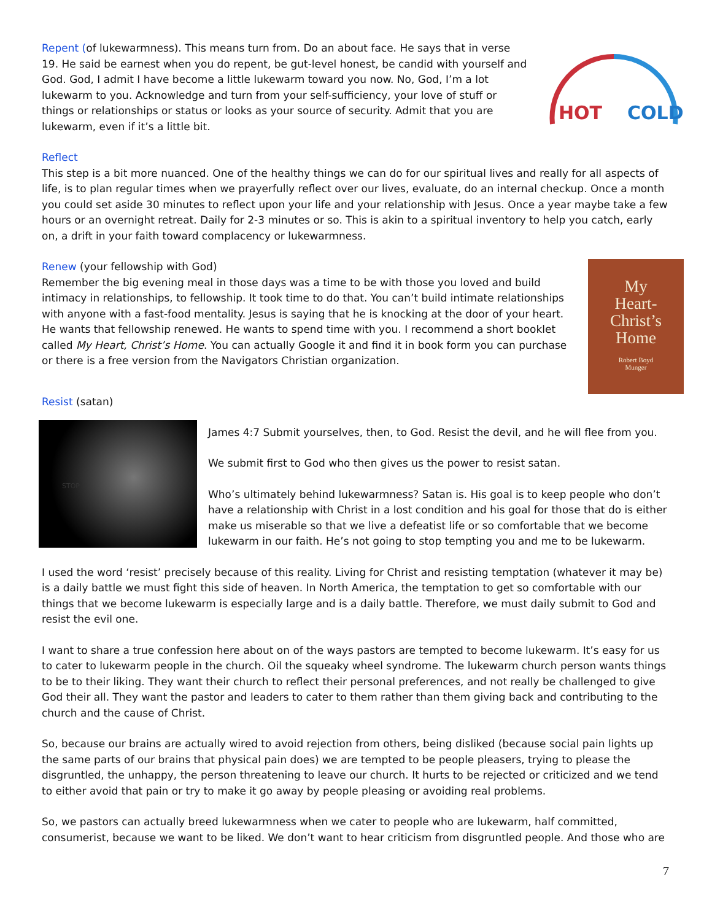HOT
COLD
Repent (of lukewarmness). This means turn from. Do an about face. He says that in verse 19. He said be earnest when you do repent, be gut-level honest, be candid with yourself and God. God, I admit I have become a little lukewarm toward you now. No, God, I’m a lot lukewarm to you. Acknowledge and turn from your self-sufficiency, your love of stuff or things or relationships or status or looks as your source of security. Admit that you are lukewarm, even if it’s a little bit.
Reflect
This step is a bit more nuanced. One of the healthy things we can do for our spiritual lives and really for all aspects of life, is to plan regular times when we prayerfully reflect over our lives, evaluate, do an internal checkup. Once a month you could set aside 30 minutes to reflect upon your life and your relationship with Jesus. Once a year maybe take a few hours or an overnight retreat. Daily for 2-3 minutes or so. This is akin to a spiritual inventory to help you catch, early on, a drift in your faith toward complacency or lukewarmness.
My
Heart-
Christ’s
Home
Robert Boyd
Munger
Renew (your fellowship with God)
Remember the big evening meal in those days was a time to be with those you loved and build intimacy in relationships, to fellowship. It took time to do that. You can’t build intimate relationships with anyone with a fast-food mentality. Jesus is saying that he is knocking at the door of your heart. He wants that fellowship renewed. He wants to spend time with you. I recommend a short booklet called My Heart, Christ’s Home. You can actually Google it and find it in book form you can purchase or there is a free version from the Navigators Christian organization.
Resist (satan)
STOP
James 4:7 Submit yourselves, then, to God. Resist the devil, and he will flee from you.
We submit first to God who then gives us the power to resist satan.
Who’s ultimately behind lukewarmness? Satan is. His goal is to keep people who don’t have a relationship with Christ in a lost condition and his goal for those that do is either make us miserable so that we live a defeatist life or so comfortable that we become lukewarm in our faith. He’s not going to stop tempting you and me to be lukewarm.
I used the word ‘resist’ precisely because of this reality. Living for Christ and resisting temptation (whatever it may be) is a daily battle we must fight this side of heaven. In North America, the temptation to get so comfortable with our things that we become lukewarm is especially large and is a daily battle. Therefore, we must daily submit to God and resist the evil one.
I want to share a true confession here about on of the ways pastors are tempted to become lukewarm. It’s easy for us to cater to lukewarm people in the church. Oil the squeaky wheel syndrome. The lukewarm church person wants things to be to their liking. They want their church to reflect their personal preferences, and not really be challenged to give God their all. They want the pastor and leaders to cater to them rather than them giving back and contributing to the church and the cause of Christ.
So, because our brains are actually wired to avoid rejection from others, being disliked (because social pain lights up the same parts of our brains that physical pain does) we are tempted to be people pleasers, trying to please the disgruntled, the unhappy, the person threatening to leave our church. It hurts to be rejected or criticized and we tend to either avoid that pain or try to make it go away by people pleasing or avoiding real problems.
So, we pastors can actually breed lukewarmness when we cater to people who are lukewarm, half committed, consumerist, because we want to be liked. We don’t want to hear criticism from disgruntled people. And those who are
7